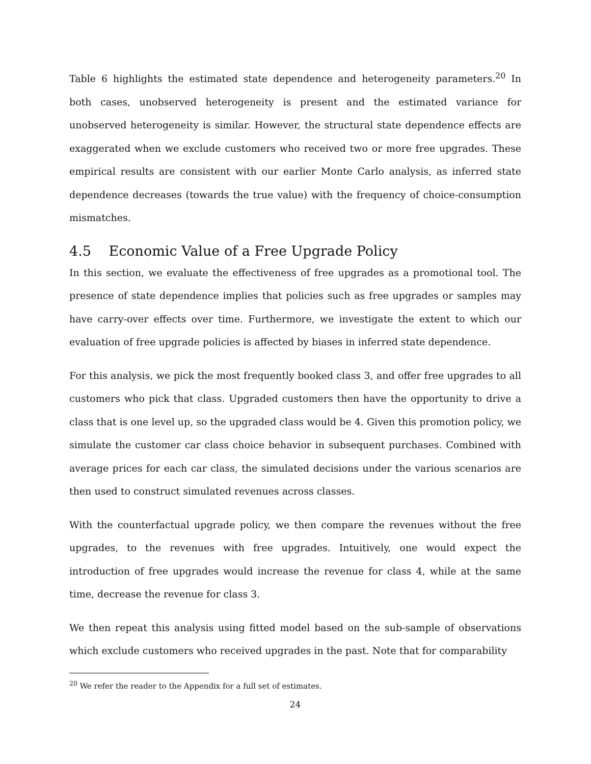Table 6 highlights the estimated state dependence and heterogeneity parameters.<sup>20</sup> In both cases, unobserved heterogeneity is present and the estimated variance for unobserved heterogeneity is similar. However, the structural state dependence effects are exaggerated when we exclude customers who received two or more free upgrades. These empirical results are consistent with our earlier Monte Carlo analysis, as inferred state dependence decreases (towards the true value) with the frequency of choice-consumption mismatches.
4.5 Economic Value of a Free Upgrade Policy
In this section, we evaluate the effectiveness of free upgrades as a promotional tool. The presence of state dependence implies that policies such as free upgrades or samples may have carry-over effects over time. Furthermore, we investigate the extent to which our evaluation of free upgrade policies is affected by biases in inferred state dependence.
For this analysis, we pick the most frequently booked class 3, and offer free upgrades to all customers who pick that class. Upgraded customers then have the opportunity to drive a class that is one level up, so the upgraded class would be 4. Given this promotion policy, we simulate the customer car class choice behavior in subsequent purchases. Combined with average prices for each car class, the simulated decisions under the various scenarios are then used to construct simulated revenues across classes.
With the counterfactual upgrade policy, we then compare the revenues without the free upgrades, to the revenues with free upgrades. Intuitively, one would expect the introduction of free upgrades would increase the revenue for class 4, while at the same time, decrease the revenue for class 3.
We then repeat this analysis using fitted model based on the sub-sample of observations which exclude customers who received upgrades in the past. Note that for comparability
<sup>20</sup> We refer the reader to the Appendix for a full set of estimates.
24